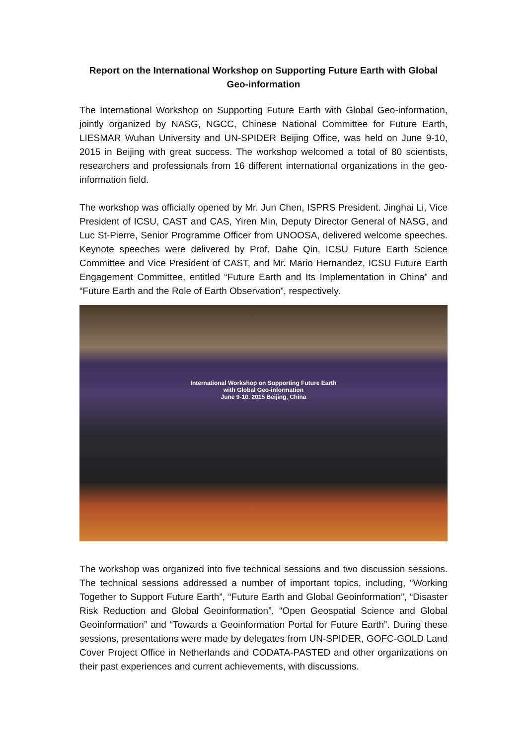Report on the International Workshop on Supporting Future Earth with Global Geo-information
The International Workshop on Supporting Future Earth with Global Geo-information, jointly organized by NASG, NGCC, Chinese National Committee for Future Earth, LIESMAR Wuhan University and UN-SPIDER Beijing Office, was held on June 9-10, 2015 in Beijing with great success. The workshop welcomed a total of 80 scientists, researchers and professionals from 16 different international organizations in the geo-information field.
The workshop was officially opened by Mr. Jun Chen, ISPRS President. Jinghai Li, Vice President of ICSU, CAST and CAS, Yiren Min, Deputy Director General of NASG, and Luc St-Pierre, Senior Programme Officer from UNOOSA, delivered welcome speeches. Keynote speeches were delivered by Prof. Dahe Qin, ICSU Future Earth Science Committee and Vice President of CAST, and Mr. Mario Hernandez, ICSU Future Earth Engagement Committee, entitled “Future Earth and Its Implementation in China” and “Future Earth and the Role of Earth Observation”, respectively.
International Workshop on Supporting Future Earth
with Global Geo-information
June 9-10, 2015 Beijing, China
The workshop was organized into five technical sessions and two discussion sessions. The technical sessions addressed a number of important topics, including, “Working Together to Support Future Earth”, “Future Earth and Global Geoinformation”, “Disaster Risk Reduction and Global Geoinformation”, “Open Geospatial Science and Global Geoinformation” and “Towards a Geoinformation Portal for Future Earth”. During these sessions, presentations were made by delegates from UN-SPIDER, GOFC-GOLD Land Cover Project Office in Netherlands and CODATA-PASTED and other organizations on their past experiences and current achievements, with discussions.